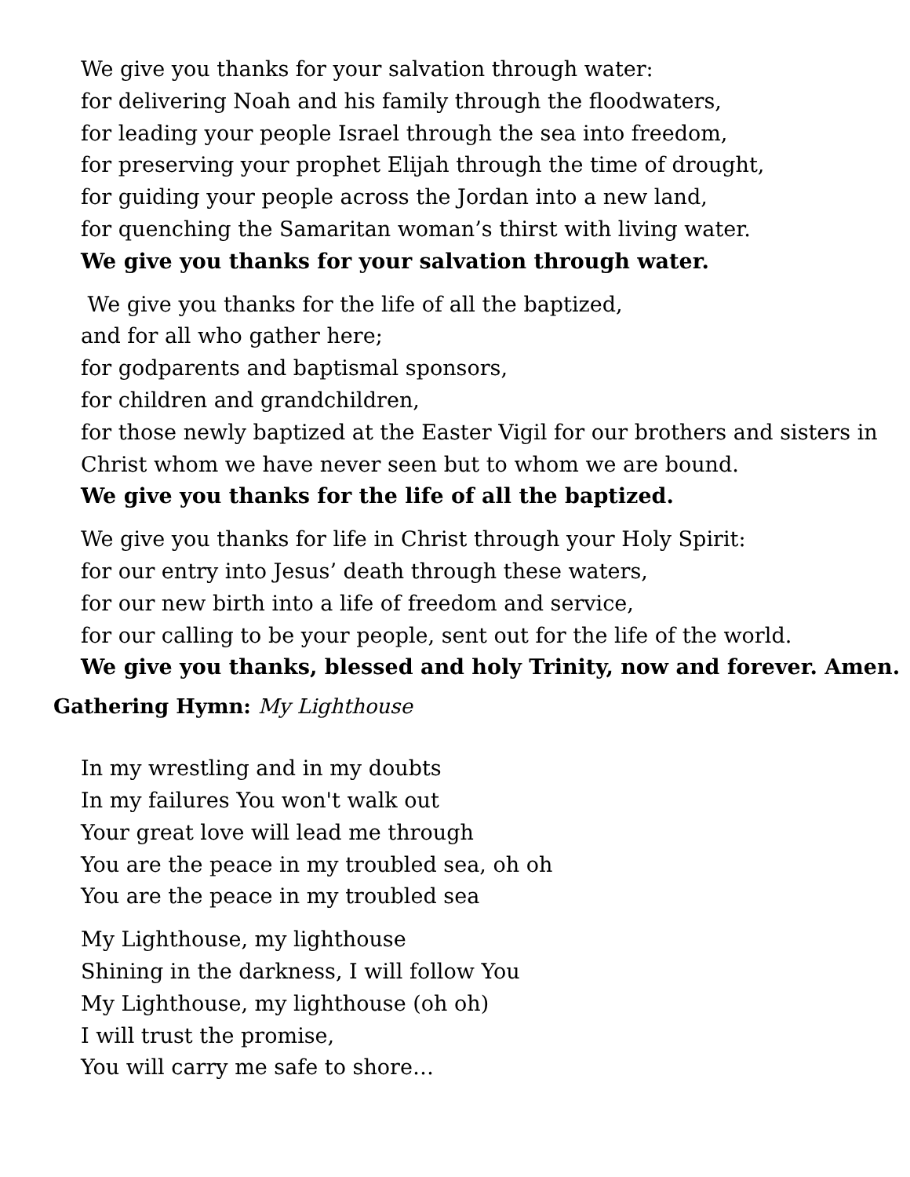We give you thanks for your salvation through water:
for delivering Noah and his family through the floodwaters,
for leading your people Israel through the sea into freedom,
for preserving your prophet Elijah through the time of drought,
for guiding your people across the Jordan into a new land,
for quenching the Samaritan woman’s thirst with living water.
We give you thanks for your salvation through water.
We give you thanks for the life of all the baptized,
and for all who gather here;
for godparents and baptismal sponsors,
for children and grandchildren,
for those newly baptized at the Easter Vigil for our brothers and sisters in Christ whom we have never seen but to whom we are bound.
We give you thanks for the life of all the baptized.
We give you thanks for life in Christ through your Holy Spirit:
for our entry into Jesus’ death through these waters,
for our new birth into a life of freedom and service,
for our calling to be your people, sent out for the life of the world.
We give you thanks, blessed and holy Trinity, now and forever. Amen.
Gathering Hymn: My Lighthouse
In my wrestling and in my doubts
In my failures You won't walk out
Your great love will lead me through
You are the peace in my troubled sea, oh oh
You are the peace in my troubled sea
My Lighthouse, my lighthouse
Shining in the darkness, I will follow You
My Lighthouse, my lighthouse (oh oh)
I will trust the promise,
You will carry me safe to shore…